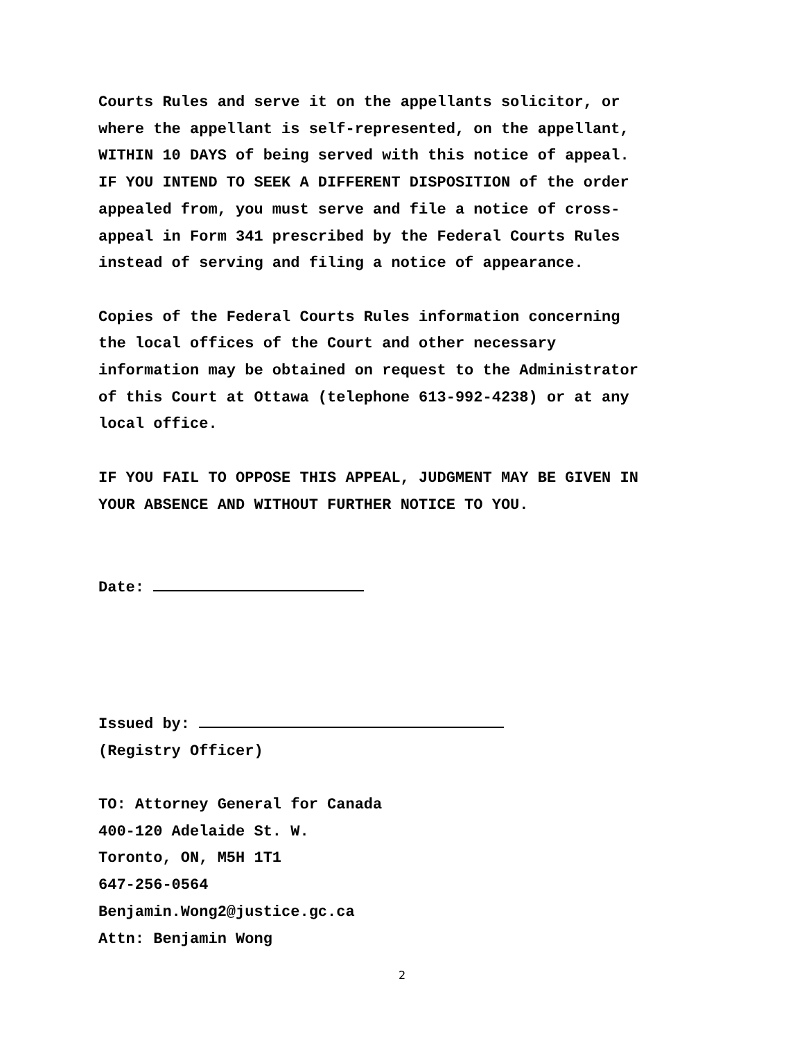Courts Rules and serve it on the appellants solicitor, or
where the appellant is self-represented, on the appellant,
WITHIN 10 DAYS of being served with this notice of appeal.
IF YOU INTEND TO SEEK A DIFFERENT DISPOSITION of the order
appealed from, you must serve and file a notice of cross-
appeal in Form 341 prescribed by the Federal Courts Rules
instead of serving and filing a notice of appearance.
Copies of the Federal Courts Rules information concerning
the local offices of the Court and other necessary
information may be obtained on request to the Administrator
of this Court at Ottawa (telephone 613-992-4238) or at any
local office.
IF YOU FAIL TO OPPOSE THIS APPEAL, JUDGMENT MAY BE GIVEN IN
YOUR ABSENCE AND WITHOUT FURTHER NOTICE TO YOU.
Date:
Issued by:
(Registry Officer)
TO: Attorney General for Canada
400-120 Adelaide St. W.
Toronto, ON, M5H 1T1
647-256-0564
Benjamin.Wong2@justice.gc.ca
Attn: Benjamin Wong
2